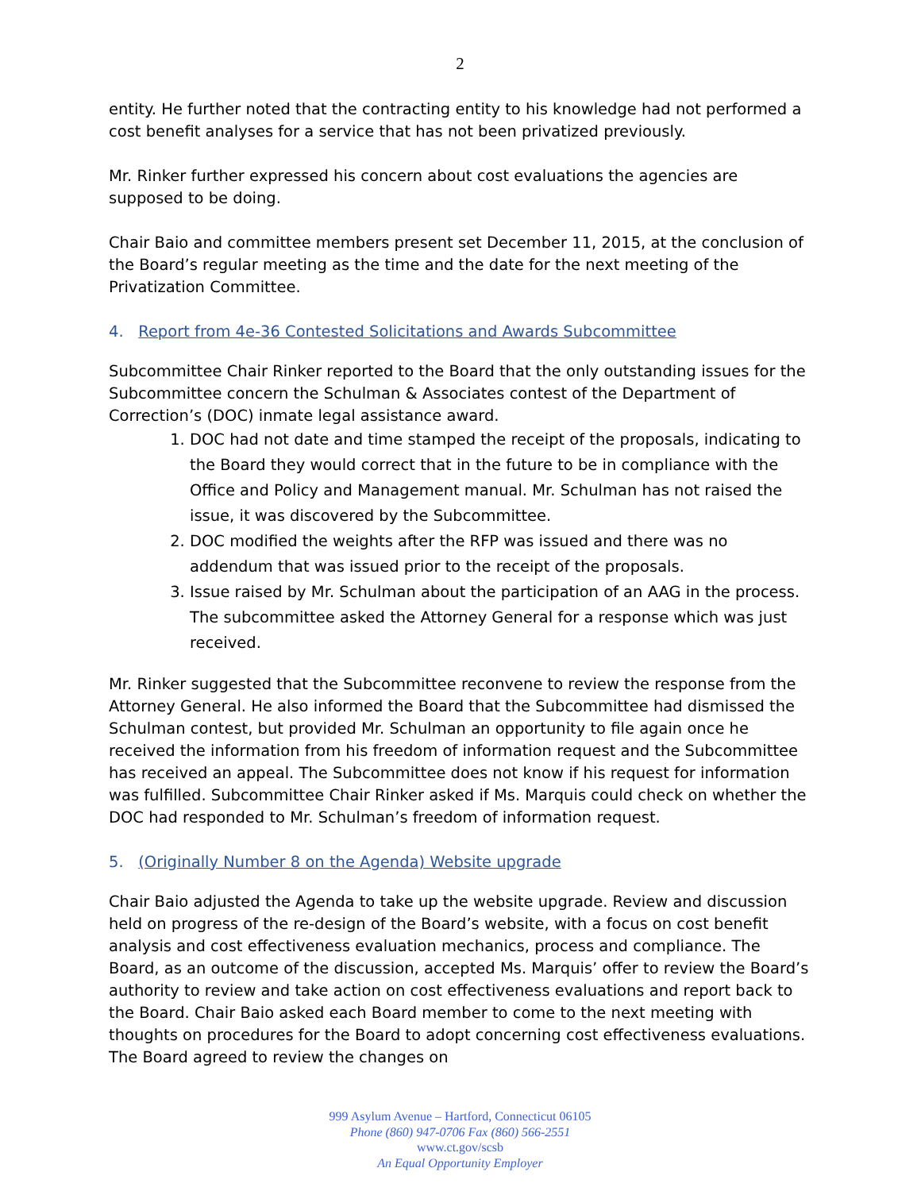2
entity. He further noted that the contracting entity to his knowledge had not performed a cost benefit analyses for a service that has not been privatized previously.
Mr. Rinker further expressed his concern about cost evaluations the agencies are supposed to be doing.
Chair Baio and committee members present set December 11, 2015, at the conclusion of the Board’s regular meeting as the time and the date for the next meeting of the Privatization Committee.
4. Report from 4e-36 Contested Solicitations and Awards Subcommittee
Subcommittee Chair Rinker reported to the Board that the only outstanding issues for the Subcommittee concern the Schulman & Associates contest of the Department of Correction’s (DOC) inmate legal assistance award.
1. DOC had not date and time stamped the receipt of the proposals, indicating to the Board they would correct that in the future to be in compliance with the Office and Policy and Management manual. Mr. Schulman has not raised the issue, it was discovered by the Subcommittee.
2. DOC modified the weights after the RFP was issued and there was no addendum that was issued prior to the receipt of the proposals.
3. Issue raised by Mr. Schulman about the participation of an AAG in the process. The subcommittee asked the Attorney General for a response which was just received.
Mr. Rinker suggested that the Subcommittee reconvene to review the response from the Attorney General. He also informed the Board that the Subcommittee had dismissed the Schulman contest, but provided Mr. Schulman an opportunity to file again once he received the information from his freedom of information request and the Subcommittee has received an appeal. The Subcommittee does not know if his request for information was fulfilled. Subcommittee Chair Rinker asked if Ms. Marquis could check on whether the DOC had responded to Mr. Schulman’s freedom of information request.
5. (Originally Number 8 on the Agenda) Website upgrade
Chair Baio adjusted the Agenda to take up the website upgrade. Review and discussion held on progress of the re-design of the Board’s website, with a focus on cost benefit analysis and cost effectiveness evaluation mechanics, process and compliance. The Board, as an outcome of the discussion, accepted Ms. Marquis’ offer to review the Board’s authority to review and take action on cost effectiveness evaluations and report back to the Board. Chair Baio asked each Board member to come to the next meeting with thoughts on procedures for the Board to adopt concerning cost effectiveness evaluations. The Board agreed to review the changes on
999 Asylum Avenue – Hartford, Connecticut 06105
Phone (860) 947-0706 Fax (860) 566-2551
www.ct.gov/scsb
An Equal Opportunity Employer